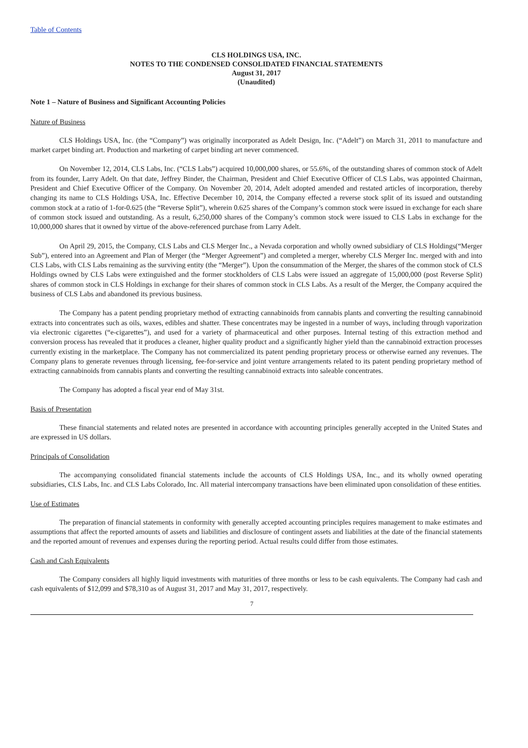Table of Contents
CLS HOLDINGS USA, INC.
NOTES TO THE CONDENSED CONSOLIDATED FINANCIAL STATEMENTS
August 31, 2017
(Unaudited)
Note 1 – Nature of Business and Significant Accounting Policies
Nature of Business
CLS Holdings USA, Inc. (the “Company”) was originally incorporated as Adelt Design, Inc. (“Adelt”) on March 31, 2011 to manufacture and market carpet binding art. Production and marketing of carpet binding art never commenced.
On November 12, 2014, CLS Labs, Inc. (“CLS Labs”) acquired 10,000,000 shares, or 55.6%, of the outstanding shares of common stock of Adelt from its founder, Larry Adelt. On that date, Jeffrey Binder, the Chairman, President and Chief Executive Officer of CLS Labs, was appointed Chairman, President and Chief Executive Officer of the Company. On November 20, 2014, Adelt adopted amended and restated articles of incorporation, thereby changing its name to CLS Holdings USA, Inc. Effective December 10, 2014, the Company effected a reverse stock split of its issued and outstanding common stock at a ratio of 1-for-0.625 (the “Reverse Split”), wherein 0.625 shares of the Company’s common stock were issued in exchange for each share of common stock issued and outstanding. As a result, 6,250,000 shares of the Company’s common stock were issued to CLS Labs in exchange for the 10,000,000 shares that it owned by virtue of the above-referenced purchase from Larry Adelt.
On April 29, 2015, the Company, CLS Labs and CLS Merger Inc., a Nevada corporation and wholly owned subsidiary of CLS Holdings(“Merger Sub”), entered into an Agreement and Plan of Merger (the “Merger Agreement”) and completed a merger, whereby CLS Merger Inc. merged with and into CLS Labs, with CLS Labs remaining as the surviving entity (the “Merger”). Upon the consummation of the Merger, the shares of the common stock of CLS Holdings owned by CLS Labs were extinguished and the former stockholders of CLS Labs were issued an aggregate of 15,000,000 (post Reverse Split) shares of common stock in CLS Holdings in exchange for their shares of common stock in CLS Labs. As a result of the Merger, the Company acquired the business of CLS Labs and abandoned its previous business.
The Company has a patent pending proprietary method of extracting cannabinoids from cannabis plants and converting the resulting cannabinoid extracts into concentrates such as oils, waxes, edibles and shatter. These concentrates may be ingested in a number of ways, including through vaporization via electronic cigarettes (“e-cigarettes”), and used for a variety of pharmaceutical and other purposes. Internal testing of this extraction method and conversion process has revealed that it produces a cleaner, higher quality product and a significantly higher yield than the cannabinoid extraction processes currently existing in the marketplace. The Company has not commercialized its patent pending proprietary process or otherwise earned any revenues. The Company plans to generate revenues through licensing, fee-for-service and joint venture arrangements related to its patent pending proprietary method of extracting cannabinoids from cannabis plants and converting the resulting cannabinoid extracts into saleable concentrates.
The Company has adopted a fiscal year end of May 31st.
Basis of Presentation
These financial statements and related notes are presented in accordance with accounting principles generally accepted in the United States and are expressed in US dollars.
Principals of Consolidation
The accompanying consolidated financial statements include the accounts of CLS Holdings USA, Inc., and its wholly owned operating subsidiaries, CLS Labs, Inc. and CLS Labs Colorado, Inc. All material intercompany transactions have been eliminated upon consolidation of these entities.
Use of Estimates
The preparation of financial statements in conformity with generally accepted accounting principles requires management to make estimates and assumptions that affect the reported amounts of assets and liabilities and disclosure of contingent assets and liabilities at the date of the financial statements and the reported amount of revenues and expenses during the reporting period. Actual results could differ from those estimates.
Cash and Cash Equivalents
The Company considers all highly liquid investments with maturities of three months or less to be cash equivalents. The Company had cash and cash equivalents of $12,099 and $78,310 as of August 31, 2017 and May 31, 2017, respectively.
7